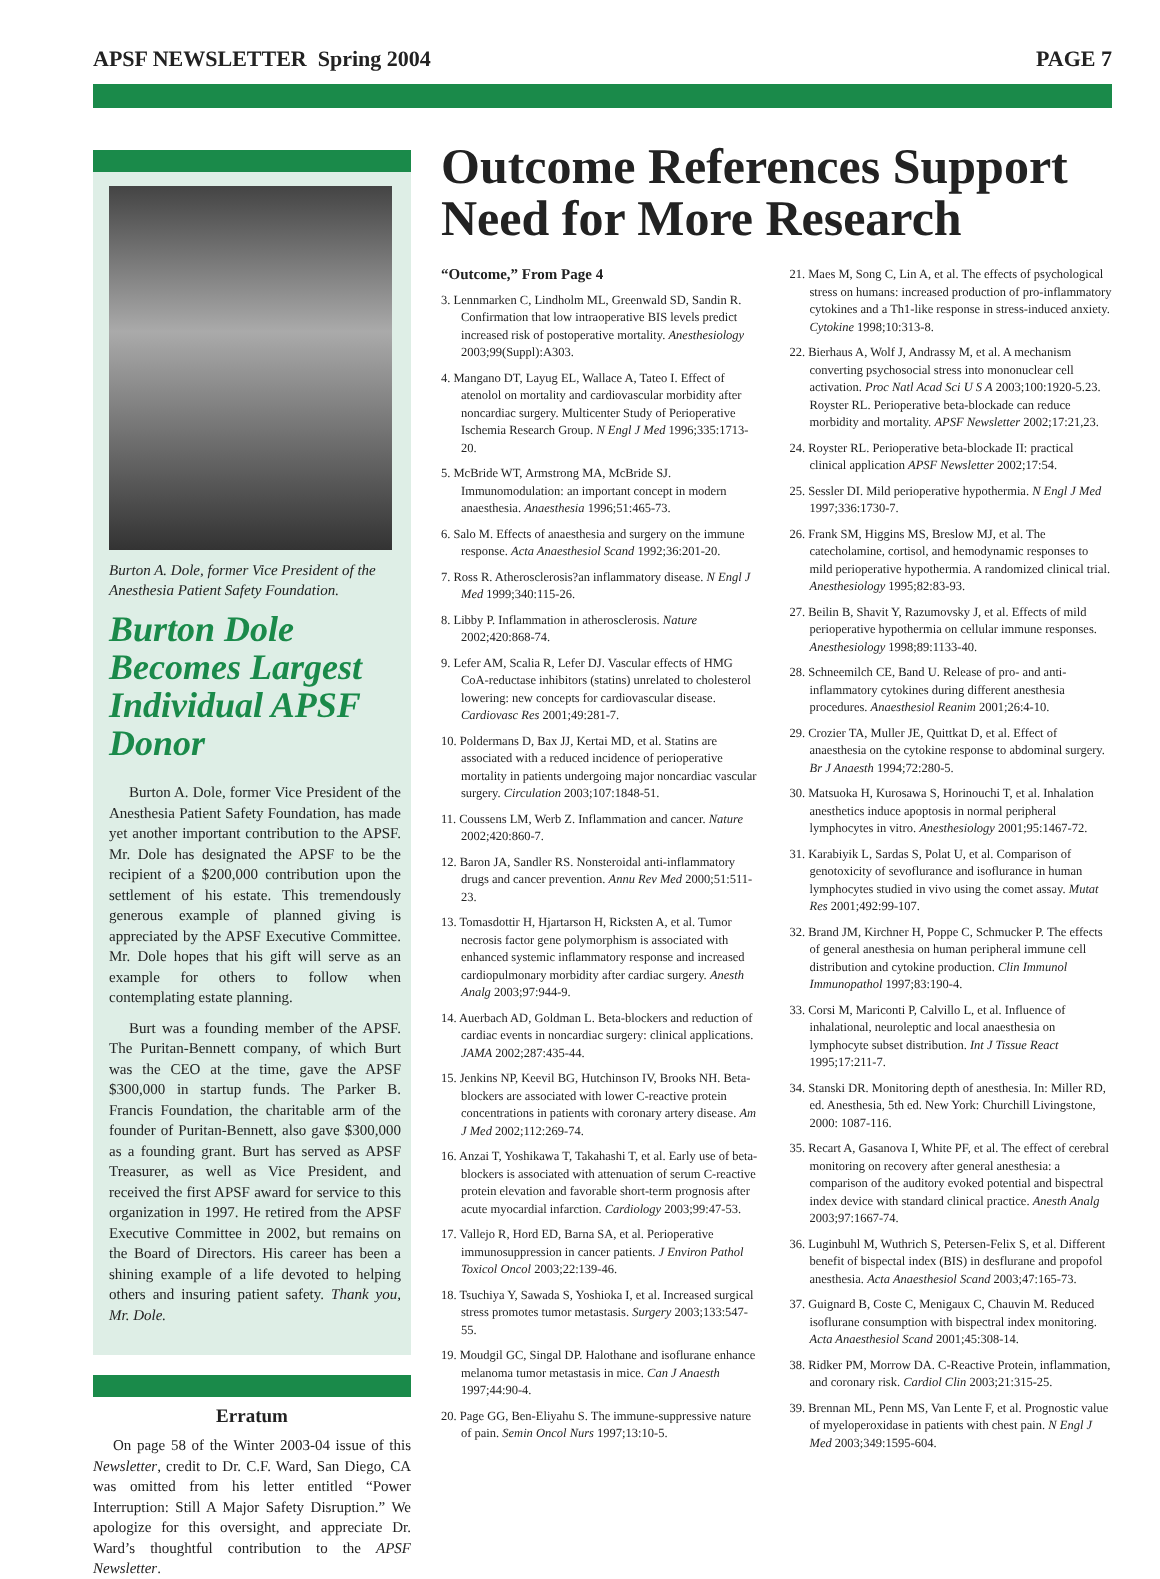APSF NEWSLETTER Spring 2004 PAGE 7
Burton A. Dole, former Vice President of the Anesthesia Patient Safety Foundation.
Burton Dole Becomes Largest Individual APSF Donor
Burton A. Dole, former Vice President of the Anesthesia Patient Safety Foundation, has made yet another important contribution to the APSF. Mr. Dole has designated the APSF to be the recipient of a $200,000 contribution upon the settlement of his estate. This tremendously generous example of planned giving is appreciated by the APSF Executive Committee. Mr. Dole hopes that his gift will serve as an example for others to follow when contemplating estate planning.
Burt was a founding member of the APSF. The Puritan-Bennett company, of which Burt was the CEO at the time, gave the APSF $300,000 in startup funds. The Parker B. Francis Foundation, the charitable arm of the founder of Puritan-Bennett, also gave $300,000 as a founding grant. Burt has served as APSF Treasurer, as well as Vice President, and received the first APSF award for service to this organization in 1997. He retired from the APSF Executive Committee in 2002, but remains on the Board of Directors. His career has been a shining example of a life devoted to helping others and insuring patient safety. Thank you, Mr. Dole.
Erratum
On page 58 of the Winter 2003-04 issue of this Newsletter, credit to Dr. C.F. Ward, San Diego, CA was omitted from his letter entitled “Power Interruption: Still A Major Safety Disruption.” We apologize for this oversight, and appreciate Dr. Ward’s thoughtful contribution to the APSF Newsletter.
Outcome References Support Need for More Research
“Outcome,” From Page 4
3. Lennmarken C, Lindholm ML, Greenwald SD, Sandin R. Confirmation that low intraoperative BIS levels predict increased risk of postoperative mortality. Anesthesiology 2003;99(Suppl):A303.
4. Mangano DT, Layug EL, Wallace A, Tateo I. Effect of atenolol on mortality and cardiovascular morbidity after noncardiac surgery. Multicenter Study of Perioperative Ischemia Research Group. N Engl J Med 1996;335:1713-20.
5. McBride WT, Armstrong MA, McBride SJ. Immunomodulation: an important concept in modern anaesthesia. Anaesthesia 1996;51:465-73.
6. Salo M. Effects of anaesthesia and surgery on the immune response. Acta Anaesthesiol Scand 1992;36:201-20.
7. Ross R. Atherosclerosis?an inflammatory disease. N Engl J Med 1999;340:115-26.
8. Libby P. Inflammation in atherosclerosis. Nature 2002;420:868-74.
9. Lefer AM, Scalia R, Lefer DJ. Vascular effects of HMG CoA-reductase inhibitors (statins) unrelated to cholesterol lowering: new concepts for cardiovascular disease. Cardiovasc Res 2001;49:281-7.
10. Poldermans D, Bax JJ, Kertai MD, et al. Statins are associated with a reduced incidence of perioperative mortality in patients undergoing major noncardiac vascular surgery. Circulation 2003;107:1848-51.
11. Coussens LM, Werb Z. Inflammation and cancer. Nature 2002;420:860-7.
12. Baron JA, Sandler RS. Nonsteroidal anti-inflammatory drugs and cancer prevention. Annu Rev Med 2000;51:511-23.
13. Tomasdottir H, Hjartarson H, Ricksten A, et al. Tumor necrosis factor gene polymorphism is associated with enhanced systemic inflammatory response and increased cardiopulmonary morbidity after cardiac surgery. Anesth Analg 2003;97:944-9.
14. Auerbach AD, Goldman L. Beta-blockers and reduction of cardiac events in noncardiac surgery: clinical applications. JAMA 2002;287:435-44.
15. Jenkins NP, Keevil BG, Hutchinson IV, Brooks NH. Beta-blockers are associated with lower C-reactive protein concentrations in patients with coronary artery disease. Am J Med 2002;112:269-74.
16. Anzai T, Yoshikawa T, Takahashi T, et al. Early use of beta-blockers is associated with attenuation of serum C-reactive protein elevation and favorable short-term prognosis after acute myocardial infarction. Cardiology 2003;99:47-53.
17. Vallejo R, Hord ED, Barna SA, et al. Perioperative immunosuppression in cancer patients. J Environ Pathol Toxicol Oncol 2003;22:139-46.
18. Tsuchiya Y, Sawada S, Yoshioka I, et al. Increased surgical stress promotes tumor metastasis. Surgery 2003;133:547-55.
19. Moudgil GC, Singal DP. Halothane and isoflurane enhance melanoma tumor metastasis in mice. Can J Anaesth 1997;44:90-4.
20. Page GG, Ben-Eliyahu S. The immune-suppressive nature of pain. Semin Oncol Nurs 1997;13:10-5.
21. Maes M, Song C, Lin A, et al. The effects of psychological stress on humans: increased production of pro-inflammatory cytokines and a Th1-like response in stress-induced anxiety. Cytokine 1998;10:313-8.
22. Bierhaus A, Wolf J, Andrassy M, et al. A mechanism converting psychosocial stress into mononuclear cell activation. Proc Natl Acad Sci U S A 2003;100:1920-5.23. Royster RL. Perioperative beta-blockade can reduce morbidity and mortality. APSF Newsletter 2002;17:21,23.
24. Royster RL. Perioperative beta-blockade II: practical clinical application APSF Newsletter 2002;17:54.
25. Sessler DI. Mild perioperative hypothermia. N Engl J Med 1997;336:1730-7.
26. Frank SM, Higgins MS, Breslow MJ, et al. The catecholamine, cortisol, and hemodynamic responses to mild perioperative hypothermia. A randomized clinical trial. Anesthesiology 1995;82:83-93.
27. Beilin B, Shavit Y, Razumovsky J, et al. Effects of mild perioperative hypothermia on cellular immune responses. Anesthesiology 1998;89:1133-40.
28. Schneemilch CE, Band U. Release of pro- and anti-inflammatory cytokines during different anesthesia procedures. Anaesthesiol Reanim 2001;26:4-10.
29. Crozier TA, Muller JE, Quittkat D, et al. Effect of anaesthesia on the cytokine response to abdominal surgery. Br J Anaesth 1994;72:280-5.
30. Matsuoka H, Kurosawa S, Horinouchi T, et al. Inhalation anesthetics induce apoptosis in normal peripheral lymphocytes in vitro. Anesthesiology 2001;95:1467-72.
31. Karabiyik L, Sardas S, Polat U, et al. Comparison of genotoxicity of sevoflurance and isoflurance in human lymphocytes studied in vivo using the comet assay. Mutat Res 2001;492:99-107.
32. Brand JM, Kirchner H, Poppe C, Schmucker P. The effects of general anesthesia on human peripheral immune cell distribution and cytokine production. Clin Immunol Immunopathol 1997;83:190-4.
33. Corsi M, Mariconti P, Calvillo L, et al. Influence of inhalational, neuroleptic and local anaesthesia on lymphocyte subset distribution. Int J Tissue React 1995;17:211-7.
34. Stanski DR. Monitoring depth of anesthesia. In: Miller RD, ed. Anesthesia, 5th ed. New York: Churchill Livingstone, 2000: 1087-116.
35. Recart A, Gasanova I, White PF, et al. The effect of cerebral monitoring on recovery after general anesthesia: a comparison of the auditory evoked potential and bispectral index device with standard clinical practice. Anesth Analg 2003;97:1667-74.
36. Luginbuhl M, Wuthrich S, Petersen-Felix S, et al. Different benefit of bispectal index (BIS) in desflurane and propofol anesthesia. Acta Anaesthesiol Scand 2003;47:165-73.
37. Guignard B, Coste C, Menigaux C, Chauvin M. Reduced isoflurane consumption with bispectral index monitoring. Acta Anaesthesiol Scand 2001;45:308-14.
38. Ridker PM, Morrow DA. C-Reactive Protein, inflammation, and coronary risk. Cardiol Clin 2003;21:315-25.
39. Brennan ML, Penn MS, Van Lente F, et al. Prognostic value of myeloperoxidase in patients with chest pain. N Engl J Med 2003;349:1595-604.